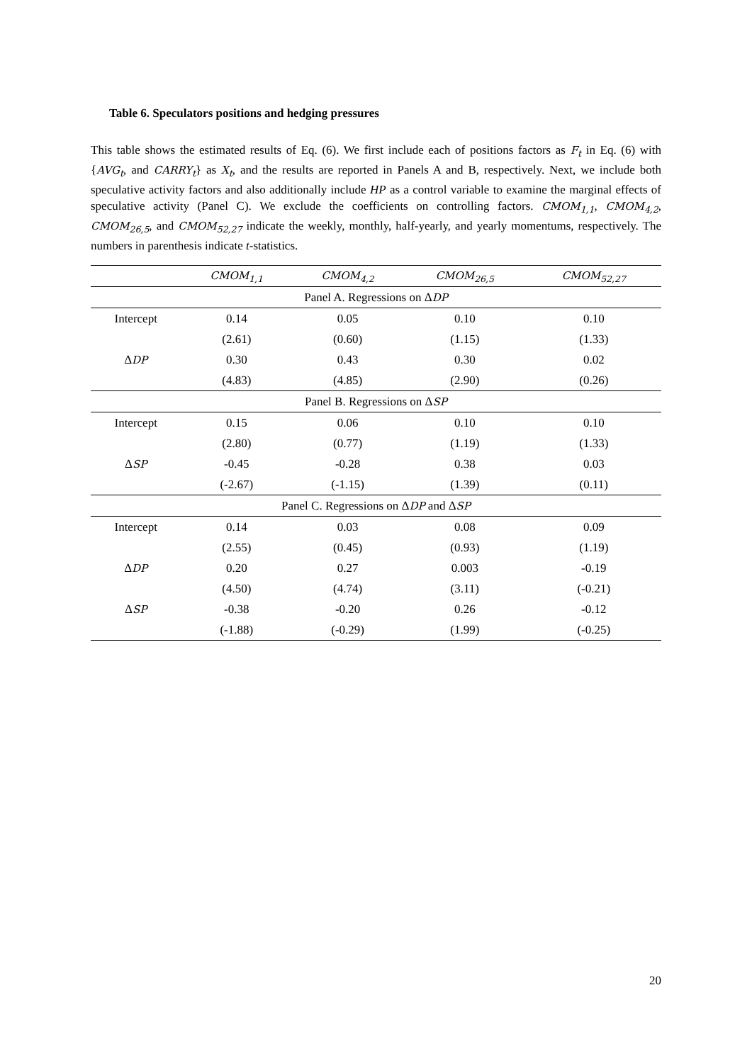Table 6. Speculators positions and hedging pressures
This table shows the estimated results of Eq. (6). We first include each of positions factors as F<sub>t</sub> in Eq. (6) with {AVG<sub>t</sub>, and CARRY<sub>t</sub>} as X<sub>t</sub>, and the results are reported in Panels A and B, respectively. Next, we include both speculative activity factors and also additionally include HP as a control variable to examine the marginal effects of speculative activity (Panel C). We exclude the coefficients on controlling factors. CMOM<sub>1,1</sub>, CMOM<sub>4,2</sub>, CMOM<sub>26,5</sub>, and CMOM<sub>52,27</sub> indicate the weekly, monthly, half-yearly, and yearly momentums, respectively. The numbers in parenthesis indicate t-statistics.
| | CMOM<sub>1,1</sub> | CMOM<sub>4,2</sub> | CMOM<sub>26,5</sub> | CMOM<sub>52,27</sub> |
| --- | --- | --- | --- | --- |
| Panel A. Regressions on Δ DP | | | | |
| Intercept | 0.14 | 0.05 | 0.10 | 0.10 |
| | (2.61) | (0.60) | (1.15) | (1.33) |
| Δ DP | 0.30 | 0.43 | 0.30 | 0.02 |
| | (4.83) | (4.85) | (2.90) | (0.26) |
| Panel B. Regressions on Δ SP | | | | |
| Intercept | 0.15 | 0.06 | 0.10 | 0.10 |
| | (2.80) | (0.77) | (1.19) | (1.33) |
| Δ SP | -0.45 | -0.28 | 0.38 | 0.03 |
| | (-2.67) | (-1.15) | (1.39) | (0.11) |
| Panel C. Regressions on Δ DP and Δ SP | | | | |
| Intercept | 0.14 | 0.03 | 0.08 | 0.09 |
| | (2.55) | (0.45) | (0.93) | (1.19) |
| Δ DP | 0.20 | 0.27 | 0.003 | -0.19 |
| | (4.50) | (4.74) | (3.11) | (-0.21) |
| Δ SP | -0.38 | -0.20 | 0.26 | -0.12 |
| | (-1.88) | (-0.29) | (1.99) | (-0.25) |
20